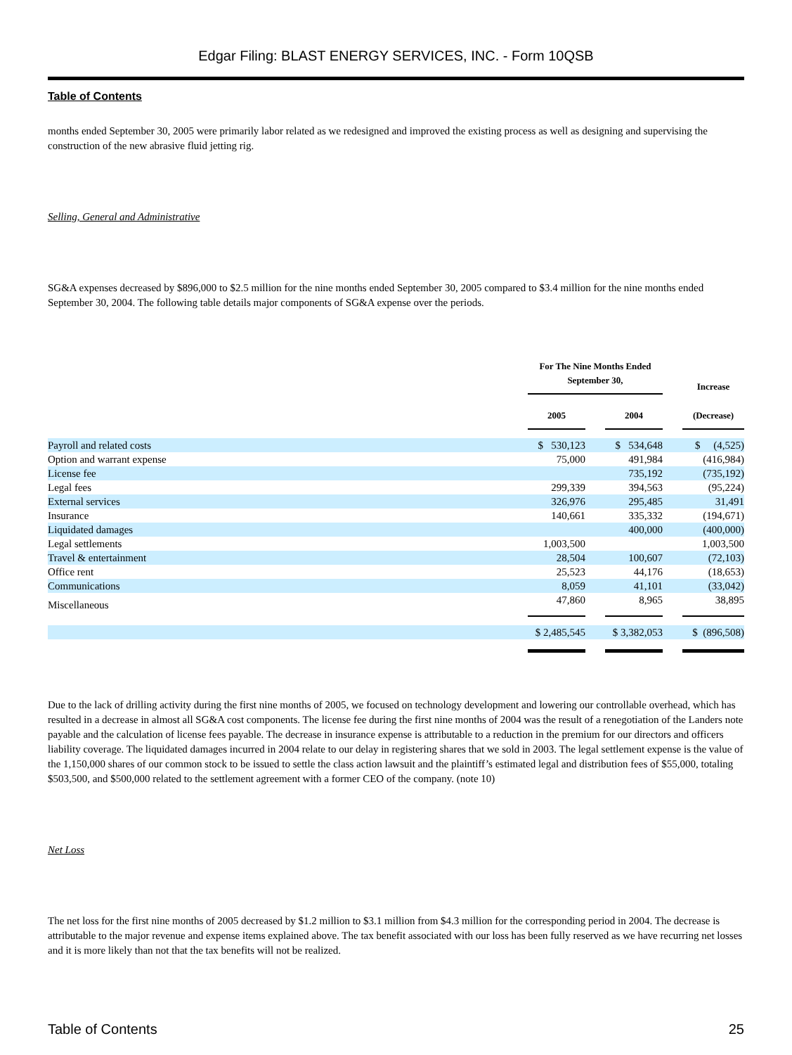Edgar Filing: BLAST ENERGY SERVICES, INC. - Form 10QSB
Table of Contents
months ended September 30, 2005 were primarily labor related as we redesigned and improved the existing process as well as designing and supervising the construction of the new abrasive fluid jetting rig.
Selling, General and Administrative
SG&A expenses decreased by $896,000 to $2.5 million for the nine months ended September 30, 2005 compared to $3.4 million for the nine months ended September 30, 2004. The following table details major components of SG&A expense over the periods.
| | For The Nine Months Ended September 30, | | | | Increase |
| --- | --- | --- | --- | --- | --- |
| | 2005 | | 2004 | | (Decrease) |
| Payroll and related costs | $ 530,123 | | $ 534,648 | | $ (4,525) |
| Option and warrant expense | 75,000 | | 491,984 | | (416,984) |
| License fee | | | 735,192 | | (735,192) |
| Legal fees | 299,339 | | 394,563 | | (95,224) |
| External services | 326,976 | | 295,485 | | 31,491 |
| Insurance | 140,661 | | 335,332 | | (194,671) |
| Liquidated damages | | | 400,000 | | (400,000) |
| Legal settlements | 1,003,500 | | | | 1,003,500 |
| Travel & entertainment | 28,504 | | 100,607 | | (72,103) |
| Office rent | 25,523 | | 44,176 | | (18,653) |
| Communications | 8,059 | | 41,101 | | (33,042) |
| Miscellaneous | 47,860 | | 8,965 | | 38,895 |
| | $ 2,485,545 | | $ 3,382,053 | | $ (896,508) |
Due to the lack of drilling activity during the first nine months of 2005, we focused on technology development and lowering our controllable overhead, which has resulted in a decrease in almost all SG&A cost components. The license fee during the first nine months of 2004 was the result of a renegotiation of the Landers note payable and the calculation of license fees payable. The decrease in insurance expense is attributable to a reduction in the premium for our directors and officers liability coverage. The liquidated damages incurred in 2004 relate to our delay in registering shares that we sold in 2003. The legal settlement expense is the value of the 1,150,000 shares of our common stock to be issued to settle the class action lawsuit and the plaintiff’s estimated legal and distribution fees of $55,000, totaling $503,500, and $500,000 related to the settlement agreement with a former CEO of the company. (note 10)
Net Loss
The net loss for the first nine months of 2005 decreased by $1.2 million to $3.1 million from $4.3 million for the corresponding period in 2004. The decrease is attributable to the major revenue and expense items explained above. The tax benefit associated with our loss has been fully reserved as we have recurring net losses and it is more likely than not that the tax benefits will not be realized.
Table of Contents 25